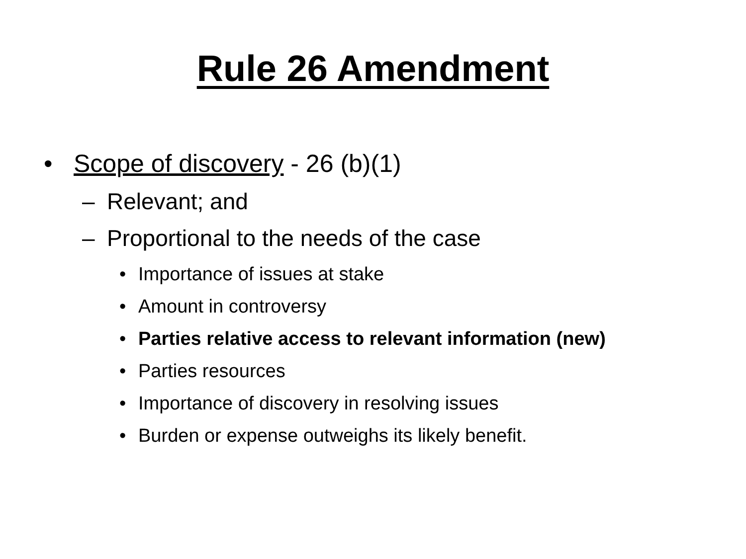Rule 26 Amendment
• Scope of discovery - 26 (b)(1)
– Relevant; and
– Proportional to the needs of the case
• Importance of issues at stake
• Amount in controversy
• Parties relative access to relevant information (new)
• Parties resources
• Importance of discovery in resolving issues
• Burden or expense outweighs its likely benefit.